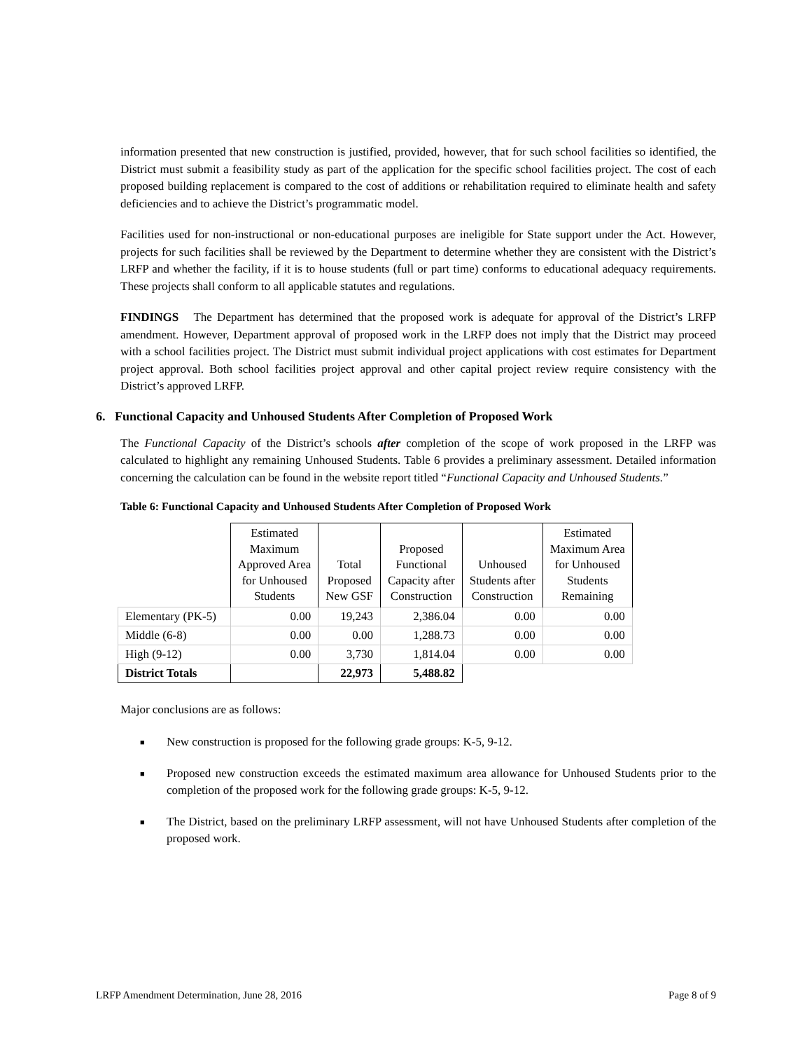information presented that new construction is justified, provided, however, that for such school facilities so identified, the District must submit a feasibility study as part of the application for the specific school facilities project. The cost of each proposed building replacement is compared to the cost of additions or rehabilitation required to eliminate health and safety deficiencies and to achieve the District’s programmatic model.
Facilities used for non-instructional or non-educational purposes are ineligible for State support under the Act. However, projects for such facilities shall be reviewed by the Department to determine whether they are consistent with the District’s LRFP and whether the facility, if it is to house students (full or part time) conforms to educational adequacy requirements. These projects shall conform to all applicable statutes and regulations.
FINDINGS The Department has determined that the proposed work is adequate for approval of the District’s LRFP amendment. However, Department approval of proposed work in the LRFP does not imply that the District may proceed with a school facilities project. The District must submit individual project applications with cost estimates for Department project approval. Both school facilities project approval and other capital project review require consistency with the District’s approved LRFP.
6. Functional Capacity and Unhoused Students After Completion of Proposed Work
The Functional Capacity of the District’s schools after completion of the scope of work proposed in the LRFP was calculated to highlight any remaining Unhoused Students. Table 6 provides a preliminary assessment. Detailed information concerning the calculation can be found in the website report titled “Functional Capacity and Unhoused Students.”
Table 6: Functional Capacity and Unhoused Students After Completion of Proposed Work
| | Estimated Maximum Approved Area for Unhoused Students | Total Proposed New GSF | Proposed Functional Capacity after Construction | Unhoused Students after Construction | Estimated Maximum Area for Unhoused Students Remaining |
| --- | --- | --- | --- | --- | --- |
| Elementary (PK-5) | 0.00 | 19,243 | 2,386.04 | 0.00 | 0.00 |
| Middle (6-8) | 0.00 | 0.00 | 1,288.73 | 0.00 | 0.00 |
| High (9-12) | 0.00 | 3,730 | 1,814.04 | 0.00 | 0.00 |
| District Totals | | 22,973 | 5,488.82 | | |
Major conclusions are as follows:
■ New construction is proposed for the following grade groups: K-5, 9-12.
■ Proposed new construction exceeds the estimated maximum area allowance for Unhoused Students prior to the completion of the proposed work for the following grade groups: K-5, 9-12.
■ The District, based on the preliminary LRFP assessment, will not have Unhoused Students after completion of the proposed work.
LRFP Amendment Determination, June 28, 2016 Page 8 of 9